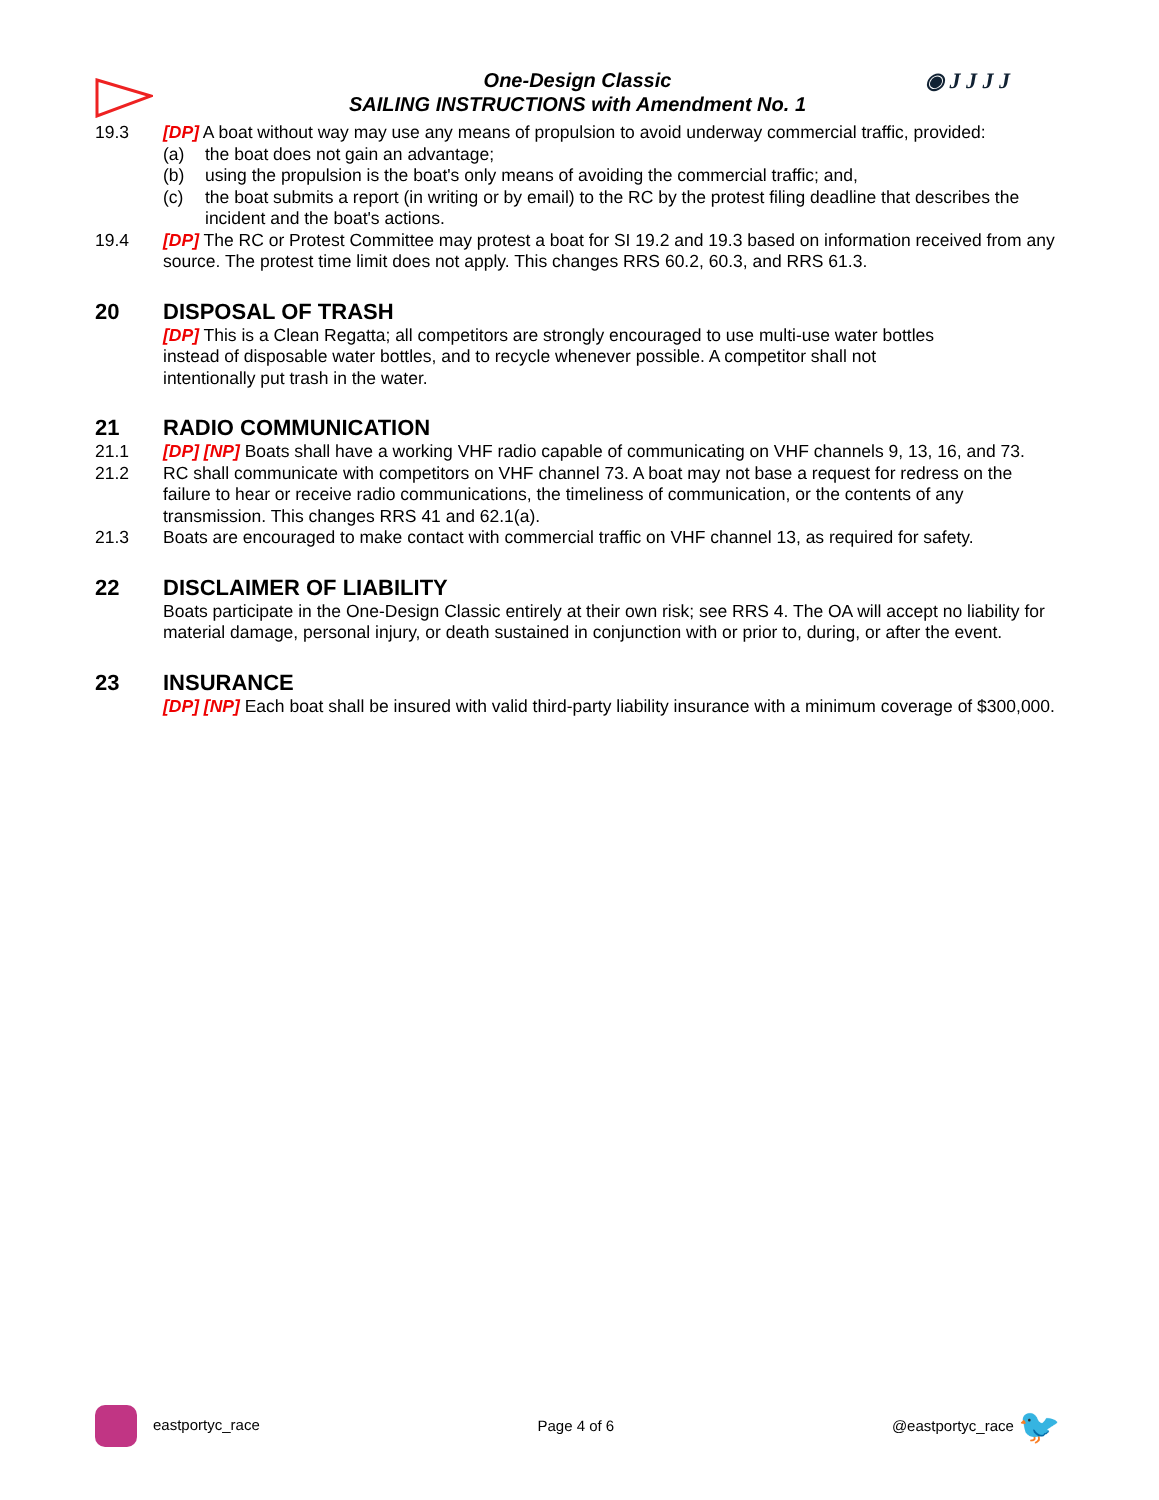◉ J J J J
One-Design Classic
SAILING INSTRUCTIONS with Amendment No. 1
19.3 [DP] A boat without way may use any means of propulsion to avoid underway commercial traffic, provided:
(a) the boat does not gain an advantage;
(b) using the propulsion is the boat's only means of avoiding the commercial traffic; and,
(c) the boat submits a report (in writing or by email) to the RC by the protest filing deadline that describes the incident and the boat's actions.
19.4 [DP] The RC or Protest Committee may protest a boat for SI 19.2 and 19.3 based on information received from any source. The protest time limit does not apply. This changes RRS 60.2, 60.3, and RRS 61.3.
20 DISPOSAL OF TRASH
[DP] This is a Clean Regatta; all competitors are strongly encouraged to use multi-use water bottles instead of disposable water bottles, and to recycle whenever possible. A competitor shall not intentionally put trash in the water.
21 RADIO COMMUNICATION
21.1 [DP] [NP] Boats shall have a working VHF radio capable of communicating on VHF channels 9, 13, 16, and 73.
21.2 RC shall communicate with competitors on VHF channel 73. A boat may not base a request for redress on the failure to hear or receive radio communications, the timeliness of communication, or the contents of any transmission. This changes RRS 41 and 62.1(a).
21.3 Boats are encouraged to make contact with commercial traffic on VHF channel 13, as required for safety.
22 DISCLAIMER OF LIABILITY
Boats participate in the One-Design Classic entirely at their own risk; see RRS 4. The OA will accept no liability for material damage, personal injury, or death sustained in conjunction with or prior to, during, or after the event.
23 INSURANCE
[DP] [NP] Each boat shall be insured with valid third-party liability insurance with a minimum coverage of $300,000.
eastportyc_race Page 4 of 6 @eastportyc_race 🐦